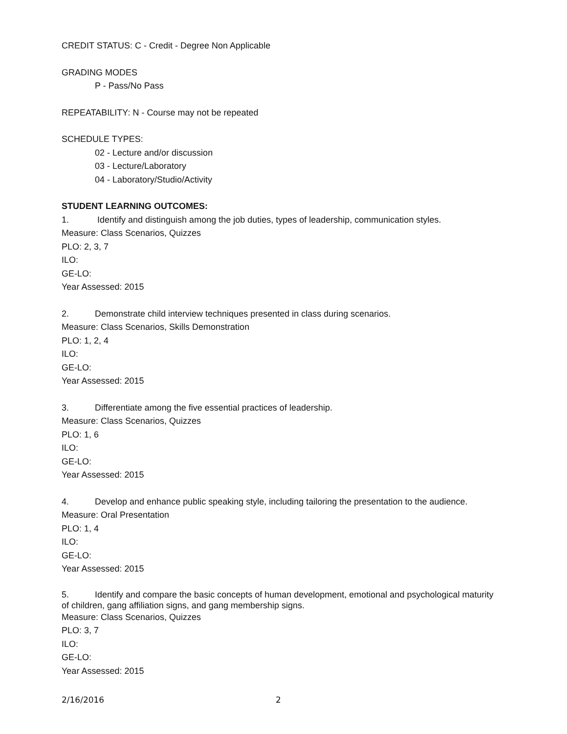CREDIT STATUS: C - Credit - Degree Non Applicable
GRADING MODES
P - Pass/No Pass
REPEATABILITY: N - Course may not be repeated
SCHEDULE TYPES:
02 - Lecture and/or discussion
03 - Lecture/Laboratory
04 - Laboratory/Studio/Activity
STUDENT LEARNING OUTCOMES:
1. Identify and distinguish among the job duties, types of leadership, communication styles.
Measure: Class Scenarios, Quizzes
PLO: 2, 3, 7
ILO:
GE-LO:
Year Assessed: 2015
2. Demonstrate child interview techniques presented in class during scenarios.
Measure: Class Scenarios, Skills Demonstration
PLO: 1, 2, 4
ILO:
GE-LO:
Year Assessed: 2015
3. Differentiate among the five essential practices of leadership.
Measure: Class Scenarios, Quizzes
PLO: 1, 6
ILO:
GE-LO:
Year Assessed: 2015
4. Develop and enhance public speaking style, including tailoring the presentation to the audience.
Measure: Oral Presentation
PLO: 1, 4
ILO:
GE-LO:
Year Assessed: 2015
5. Identify and compare the basic concepts of human development, emotional and psychological maturity of children, gang affiliation signs, and gang membership signs.
Measure: Class Scenarios, Quizzes
PLO: 3, 7
ILO:
GE-LO:
Year Assessed: 2015
2/16/2016 2